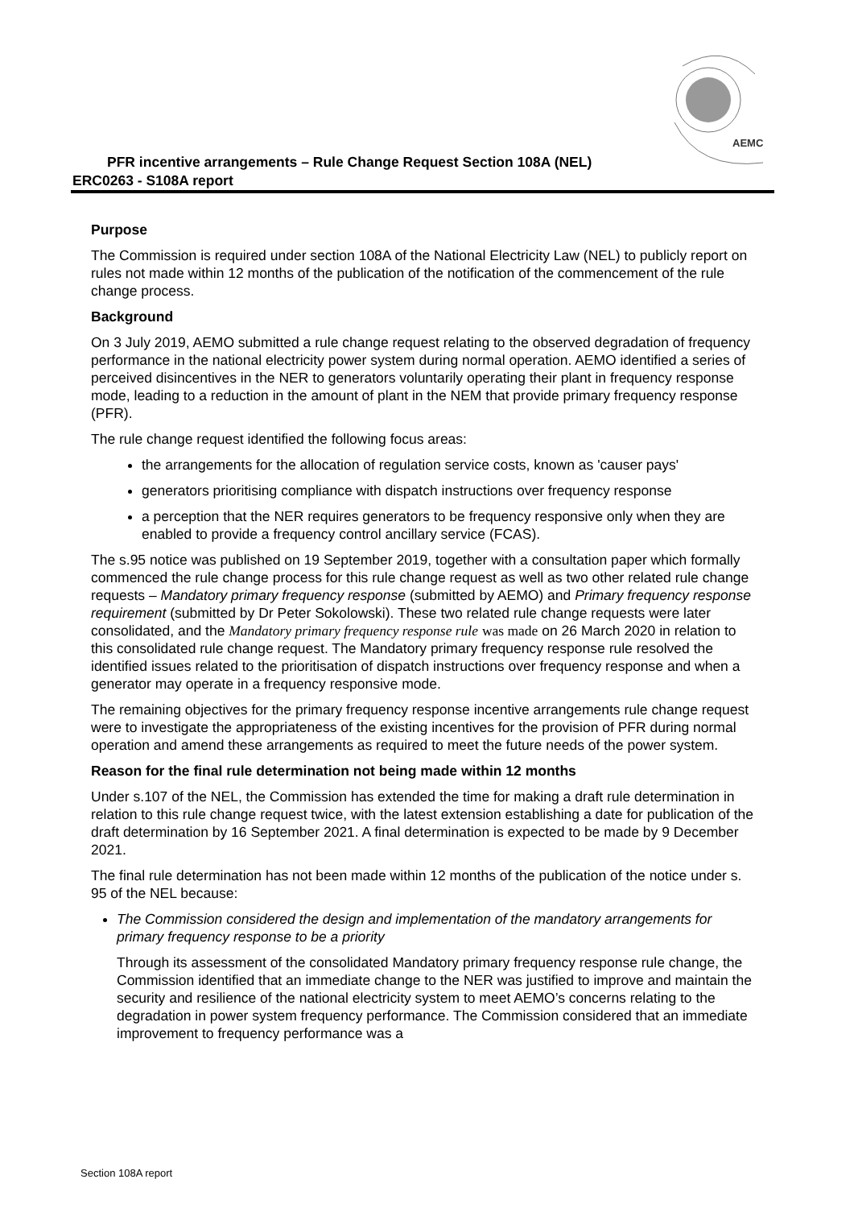AEMC
PFR incentive arrangements – Rule Change Request Section 108A (NEL)
ERC0263 - S108A report
Purpose
The Commission is required under section 108A of the National Electricity Law (NEL) to publicly report on rules not made within 12 months of the publication of the notification of the commencement of the rule change process.
Background
On 3 July 2019, AEMO submitted a rule change request relating to the observed degradation of frequency performance in the national electricity power system during normal operation. AEMO identified a series of perceived disincentives in the NER to generators voluntarily operating their plant in frequency response mode, leading to a reduction in the amount of plant in the NEM that provide primary frequency response (PFR).
The rule change request identified the following focus areas:
the arrangements for the allocation of regulation service costs, known as 'causer pays'
generators prioritising compliance with dispatch instructions over frequency response
a perception that the NER requires generators to be frequency responsive only when they are enabled to provide a frequency control ancillary service (FCAS).
The s.95 notice was published on 19 September 2019, together with a consultation paper which formally commenced the rule change process for this rule change request as well as two other related rule change requests – Mandatory primary frequency response (submitted by AEMO) and Primary frequency response requirement (submitted by Dr Peter Sokolowski). These two related rule change requests were later consolidated, and the Mandatory primary frequency response rule was made on 26 March 2020 in relation to this consolidated rule change request. The Mandatory primary frequency response rule resolved the identified issues related to the prioritisation of dispatch instructions over frequency response and when a generator may operate in a frequency responsive mode.
The remaining objectives for the primary frequency response incentive arrangements rule change request were to investigate the appropriateness of the existing incentives for the provision of PFR during normal operation and amend these arrangements as required to meet the future needs of the power system.
Reason for the final rule determination not being made within 12 months
Under s.107 of the NEL, the Commission has extended the time for making a draft rule determination in relation to this rule change request twice, with the latest extension establishing a date for publication of the draft determination by 16 September 2021. A final determination is expected to be made by 9 December 2021.
The final rule determination has not been made within 12 months of the publication of the notice under s. 95 of the NEL because:
The Commission considered the design and implementation of the mandatory arrangements for primary frequency response to be a priority
Through its assessment of the consolidated Mandatory primary frequency response rule change, the Commission identified that an immediate change to the NER was justified to improve and maintain the security and resilience of the national electricity system to meet AEMO’s concerns relating to the degradation in power system frequency performance. The Commission considered that an immediate improvement to frequency performance was a
Section 108A report